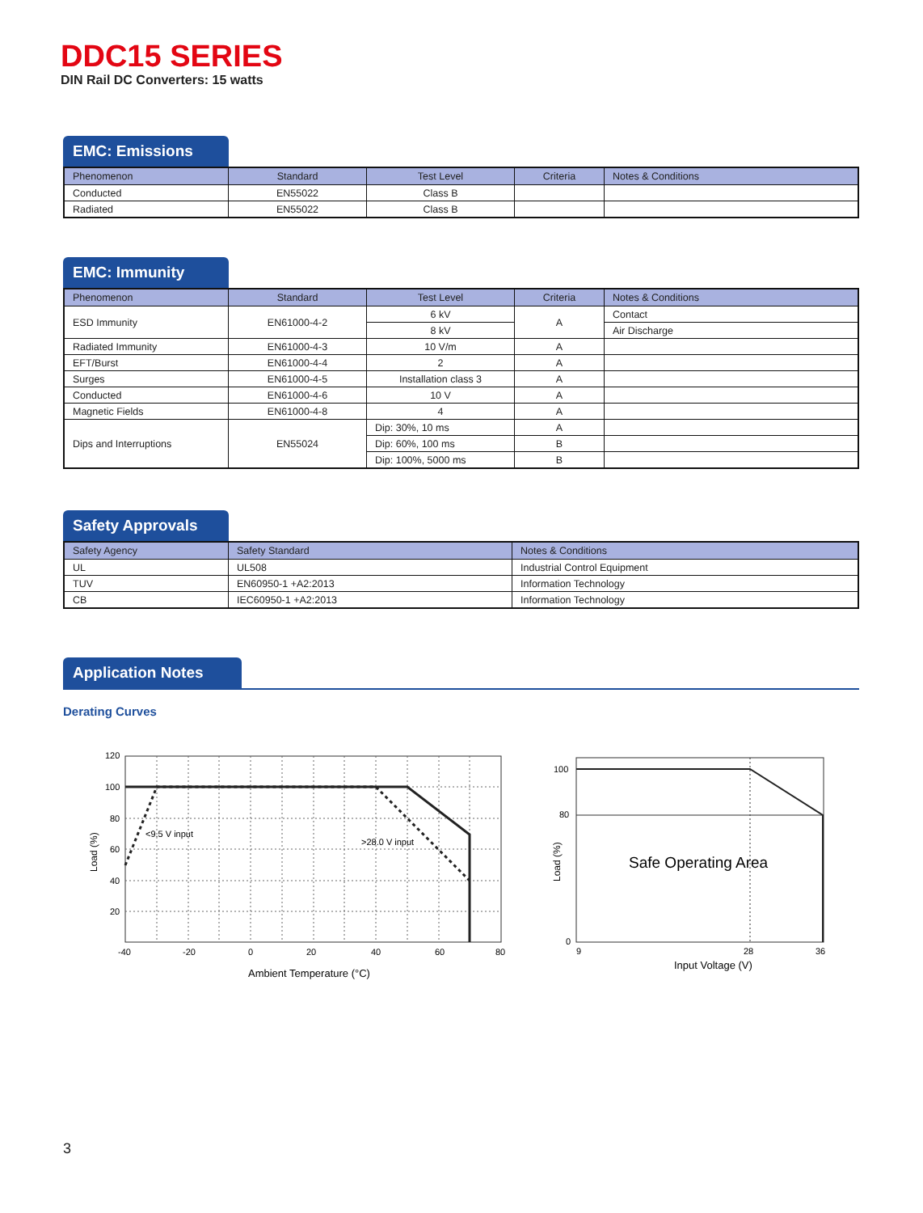DDC15 SERIES
DIN Rail DC Converters: 15 watts
EMC: Emissions
| Phenomenon | Standard | Test Level | Criteria | Notes & Conditions |
| --- | --- | --- | --- | --- |
| Conducted | EN55022 | Class B | | |
| Radiated | EN55022 | Class B | | |
EMC: Immunity
| Phenomenon | Standard | Test Level | Criteria | Notes & Conditions |
| --- | --- | --- | --- | --- |
| ESD Immunity | EN61000-4-2 | 6 kV | A | Contact |
| | | 8 kV | | Air Discharge |
| Radiated Immunity | EN61000-4-3 | 10 V/m | A | |
| EFT/Burst | EN61000-4-4 | 2 | A | |
| Surges | EN61000-4-5 | Installation class 3 | A | |
| Conducted | EN61000-4-6 | 10 V | A | |
| Magnetic Fields | EN61000-4-8 | 4 | A | |
| Dips and Interruptions | EN55024 | Dip: 30%, 10 ms | A | |
| | | Dip: 60%, 100 ms | B | |
| | | Dip: 100%, 5000 ms | B | |
Safety Approvals
| Safety Agency | Safety Standard | Notes & Conditions |
| --- | --- | --- |
| UL | UL508 | Industrial Control Equipment |
| TUV | EN60950-1 +A2:2013 | Information Technology |
| CB | IEC60950-1 +A2:2013 | Information Technology |
Application Notes
Derating Curves
120
100
80
60
40
20
-40
-20
0
20
40
60
80
<9.5 V input
>28.0 V input
Ambient Temperature (°C)
Load (%)
100
80
0
9
28
36
Safe Operating Area
Input Voltage (V)
Load (%)
3